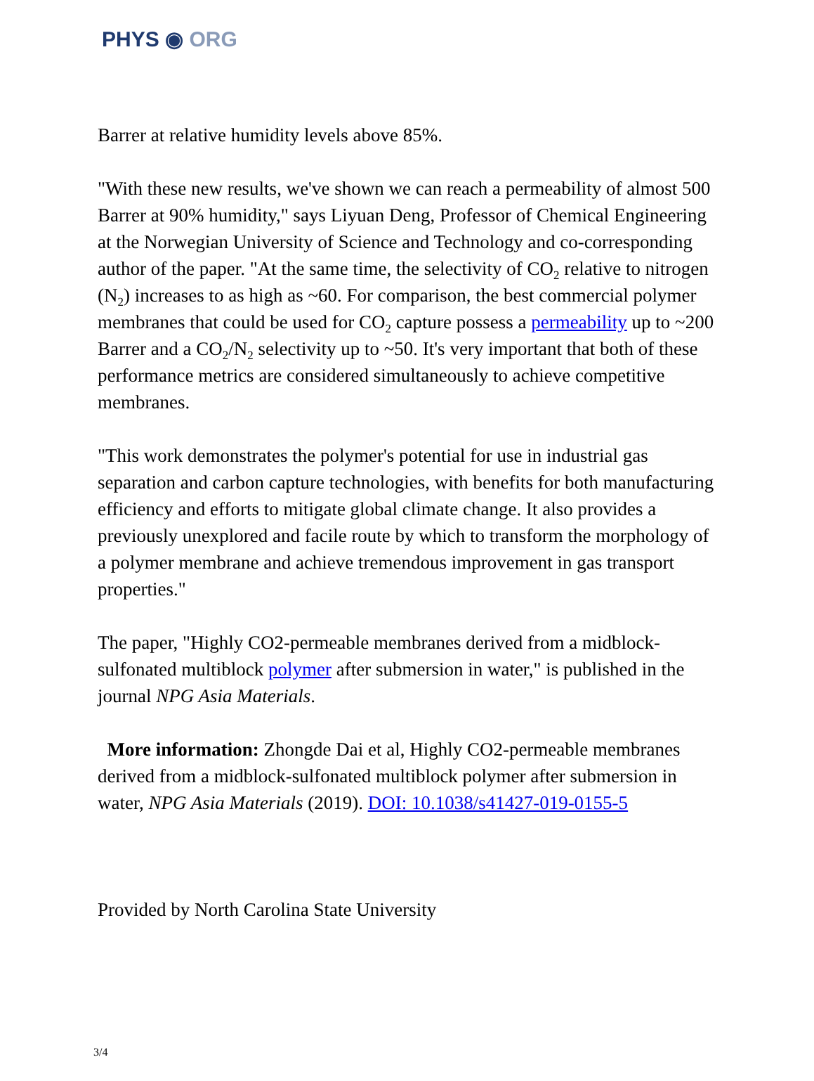PHYS ◉ ORG
Barrer at relative humidity levels above 85%.
"With these new results, we've shown we can reach a permeability of almost 500 Barrer at 90% humidity," says Liyuan Deng, Professor of Chemical Engineering at the Norwegian University of Science and Technology and co-corresponding author of the paper. "At the same time, the selectivity of CO<sub>2</sub> relative to nitrogen (N<sub>2</sub>) increases to as high as ~60. For comparison, the best commercial polymer membranes that could be used for CO<sub>2</sub> capture possess a permeability up to ~200 Barrer and a CO<sub>2</sub>/N<sub>2</sub> selectivity up to ~50. It's very important that both of these performance metrics are considered simultaneously to achieve competitive membranes.
"This work demonstrates the polymer's potential for use in industrial gas separation and carbon capture technologies, with benefits for both manufacturing efficiency and efforts to mitigate global climate change. It also provides a previously unexplored and facile route by which to transform the morphology of a polymer membrane and achieve tremendous improvement in gas transport properties."
The paper, "Highly CO2-permeable membranes derived from a midblock-sulfonated multiblock polymer after submersion in water," is published in the journal NPG Asia Materials.
More information: Zhongde Dai et al, Highly CO2-permeable membranes derived from a midblock-sulfonated multiblock polymer after submersion in water, NPG Asia Materials (2019). DOI: 10.1038/s41427-019-0155-5
Provided by North Carolina State University
3/4